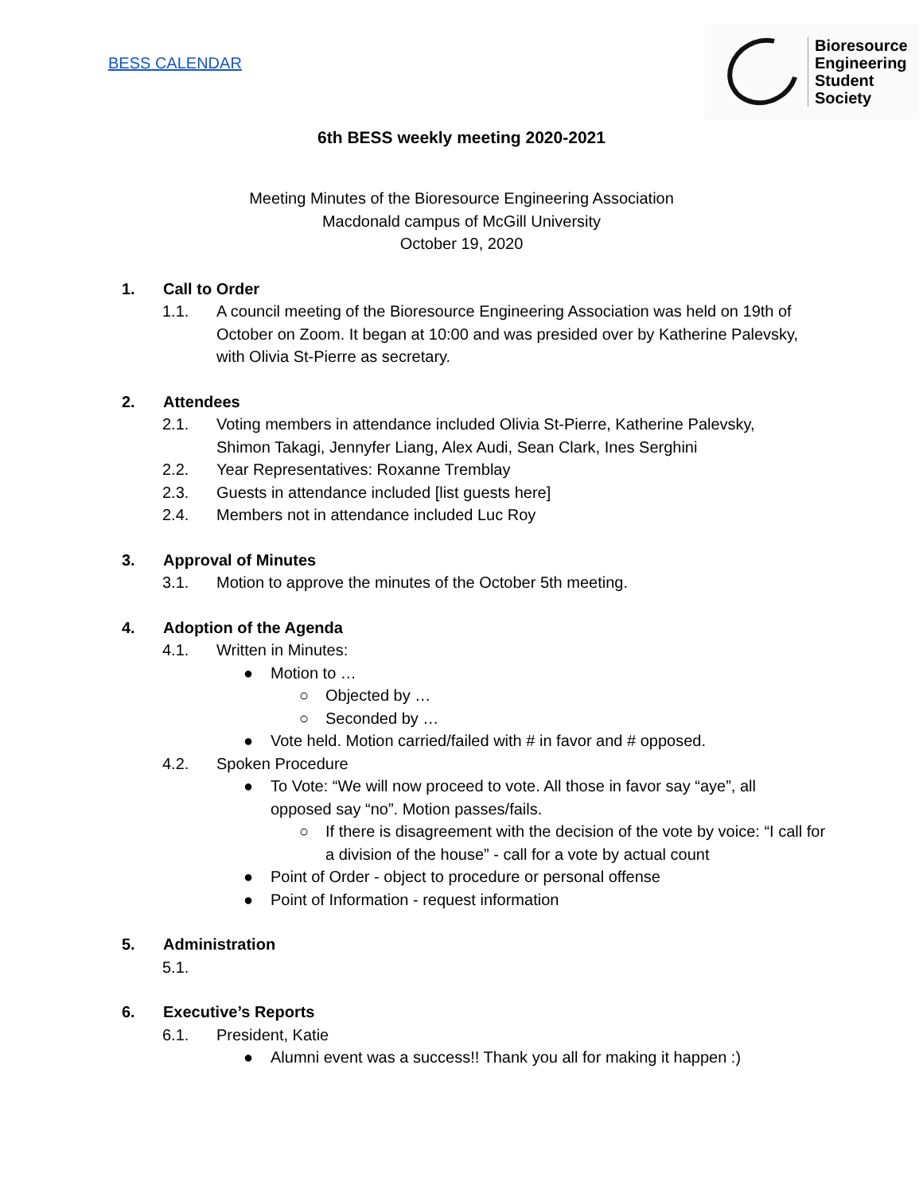Bioresource
Engineering
Student
Society
BESS CALENDAR
6th BESS weekly meeting 2020-2021
Meeting Minutes of the Bioresource Engineering Association
Macdonald campus of McGill University
October 19, 2020
1. Call to Order
1.1. A council meeting of the Bioresource Engineering Association was held on 19th of October on Zoom. It began at 10:00 and was presided over by Katherine Palevsky, with Olivia St-Pierre as secretary.
2. Attendees
2.1. Voting members in attendance included Olivia St-Pierre, Katherine Palevsky, Shimon Takagi, Jennyfer Liang, Alex Audi, Sean Clark, Ines Serghini
2.2. Year Representatives: Roxanne Tremblay
2.3. Guests in attendance included [list guests here]
2.4. Members not in attendance included Luc Roy
3. Approval of Minutes
3.1. Motion to approve the minutes of the October 5th meeting.
4. Adoption of the Agenda
4.1. Written in Minutes:
● Motion to …
○ Objected by …
○ Seconded by …
● Vote held. Motion carried/failed with # in favor and # opposed.
4.2. Spoken Procedure
● To Vote: “We will now proceed to vote. All those in favor say “aye”, all opposed say “no”. Motion passes/fails.
○ If there is disagreement with the decision of the vote by voice: “I call for a division of the house” - call for a vote by actual count
● Point of Order - object to procedure or personal offense
● Point of Information - request information
5. Administration
5.1.
6. Executive’s Reports
6.1. President, Katie
● Alumni event was a success!! Thank you all for making it happen :)